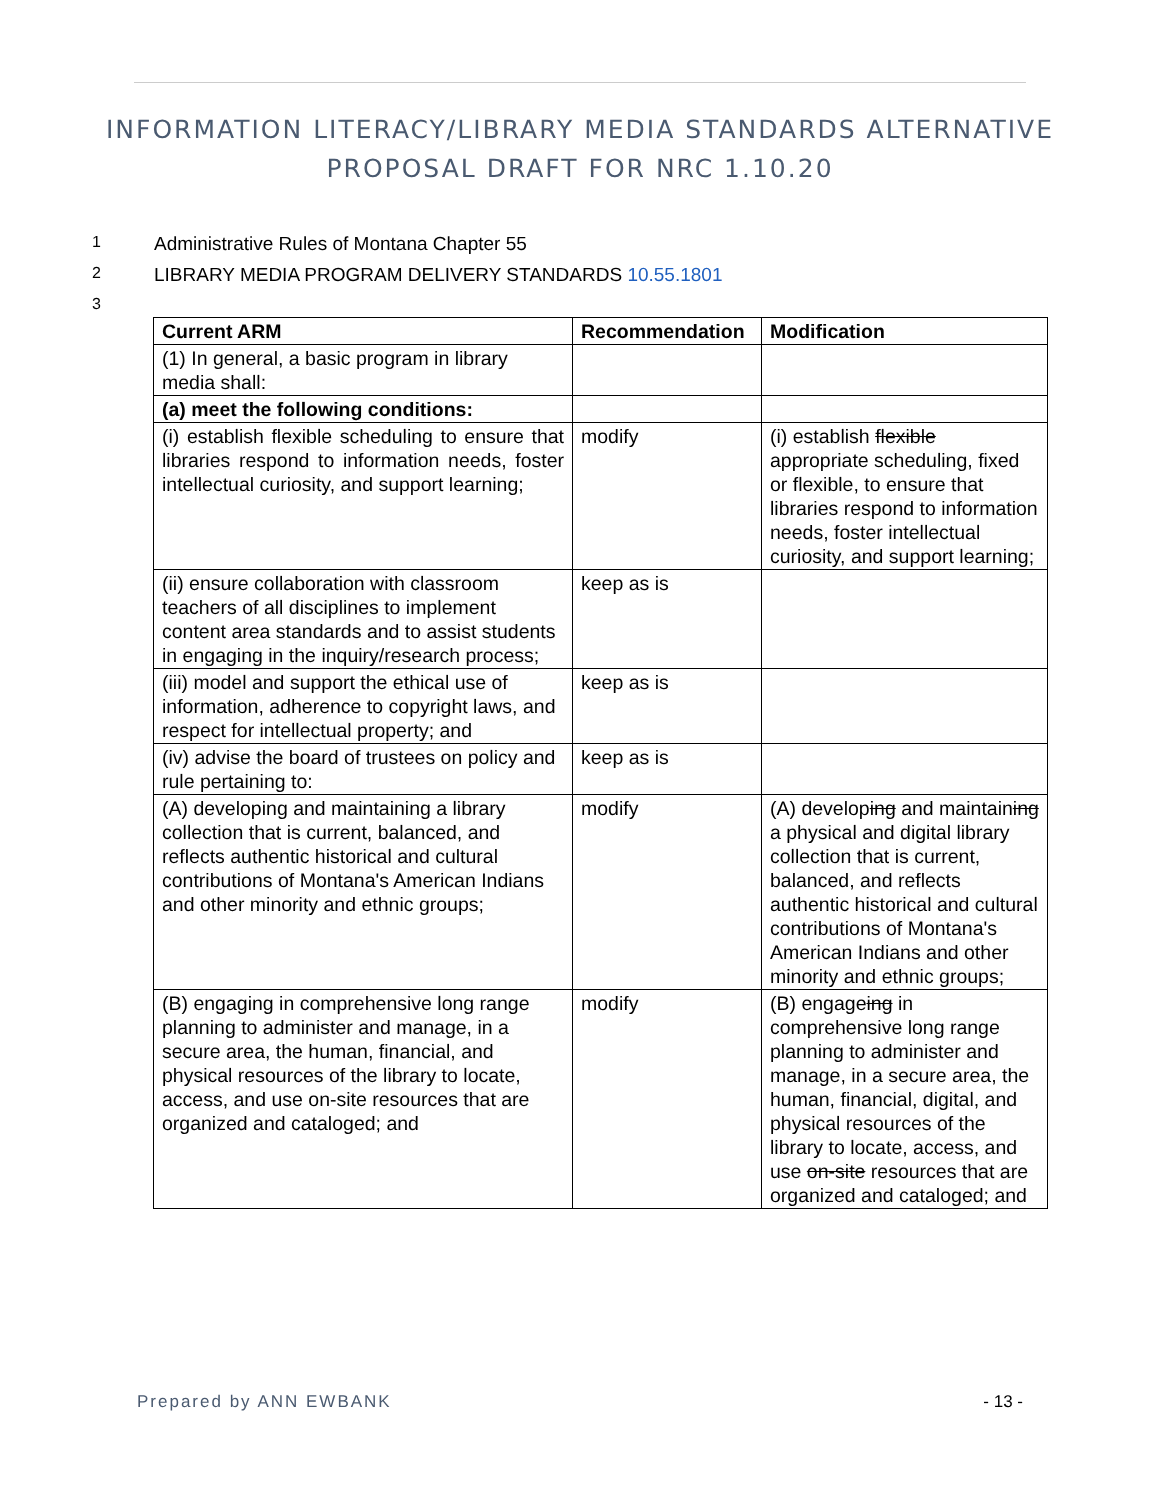INFORMATION LITERACY/LIBRARY MEDIA STANDARDS ALTERNATIVE
PROPOSAL DRAFT FOR NRC 1.10.20
1 Administrative Rules of Montana Chapter 55
2 LIBRARY MEDIA PROGRAM DELIVERY STANDARDS 10.55.1801
3
| Current ARM | Recommendation | Modification |
| --- | --- | --- |
| (1) In general, a basic program in library media shall: | | |
| (a) meet the following conditions: | | |
| (i) establish flexible scheduling to ensure that libraries respond to information needs, foster intellectual curiosity, and support learning; | modify | (i) establish flexible appropriate scheduling, fixed or flexible, to ensure that libraries respond to information needs, foster intellectual curiosity, and support learning; |
| (ii) ensure collaboration with classroom teachers of all disciplines to implement content area standards and to assist students in engaging in the inquiry/research process; | keep as is | |
| (iii) model and support the ethical use of information, adherence to copyright laws, and respect for intellectual property; and | keep as is | |
| (iv) advise the board of trustees on policy and rule pertaining to: | keep as is | |
| (A) developing and maintaining a library collection that is current, balanced, and reflects authentic historical and cultural contributions of Montana's American Indians and other minority and ethnic groups; | modify | (A) develop ing and maintain ing a physical and digital library collection that is current, balanced, and reflects authentic historical and cultural contributions of Montana's American Indians and other minority and ethnic groups; |
| (B) engaging in comprehensive long range planning to administer and manage, in a secure area, the human, financial, and physical resources of the library to locate, access, and use on-site resources that are organized and cataloged; and | modify | (B) engage ing in comprehensive long range planning to administer and manage, in a secure area, the human, financial, digital, and physical resources of the library to locate, access, and use on-site resources that are organized and cataloged; and |
Prepared by ANN EWBANK - 13 -